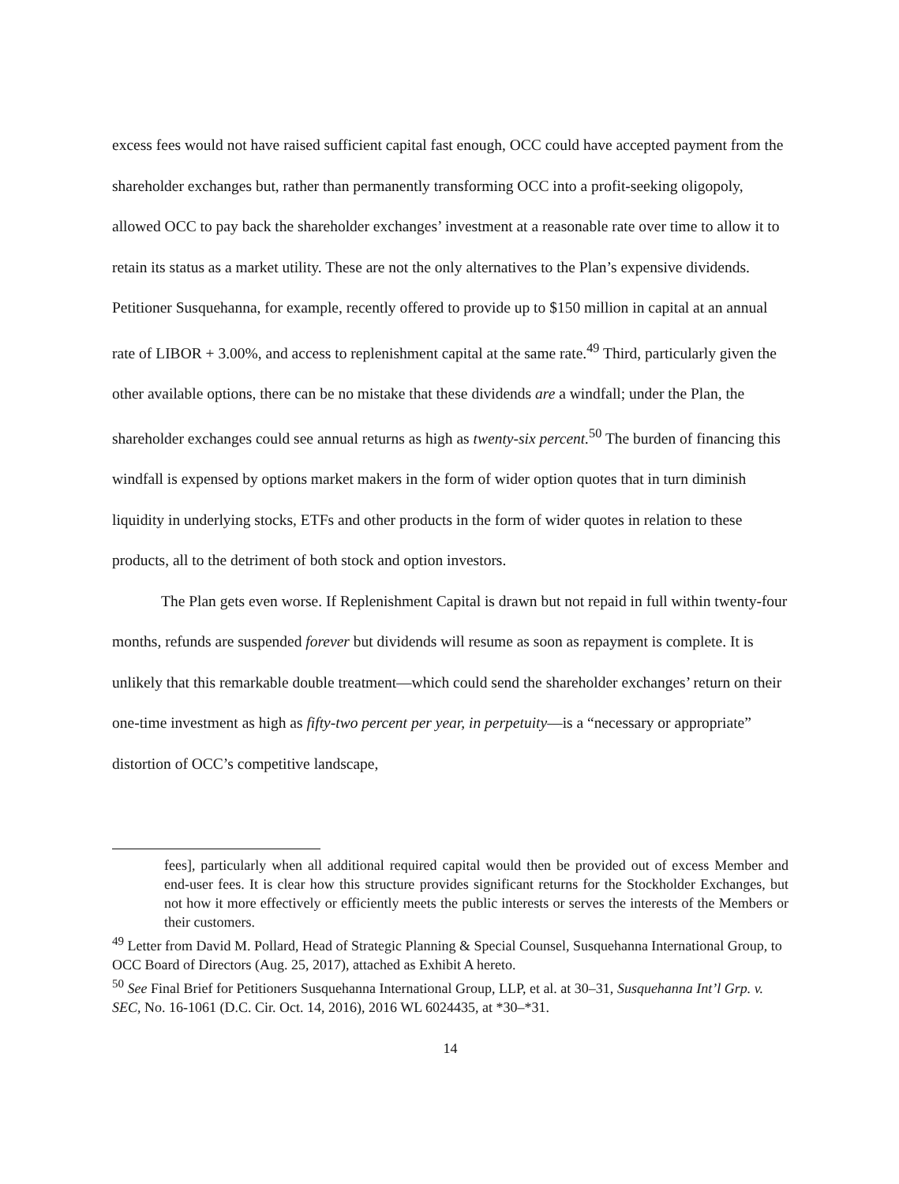excess fees would not have raised sufficient capital fast enough, OCC could have accepted payment from the shareholder exchanges but, rather than permanently transforming OCC into a profit-seeking oligopoly, allowed OCC to pay back the shareholder exchanges’ investment at a reasonable rate over time to allow it to retain its status as a market utility. These are not the only alternatives to the Plan’s expensive dividends. Petitioner Susquehanna, for example, recently offered to provide up to $150 million in capital at an annual rate of LIBOR + 3.00%, and access to replenishment capital at the same rate.<sup>49</sup> Third, particularly given the other available options, there can be no mistake that these dividends are a windfall; under the Plan, the shareholder exchanges could see annual returns as high as twenty-six percent.<sup>50</sup> The burden of financing this windfall is expensed by options market makers in the form of wider option quotes that in turn diminish liquidity in underlying stocks, ETFs and other products in the form of wider quotes in relation to these products, all to the detriment of both stock and option investors.
The Plan gets even worse. If Replenishment Capital is drawn but not repaid in full within twenty-four months, refunds are suspended forever but dividends will resume as soon as repayment is complete. It is unlikely that this remarkable double treatment—which could send the shareholder exchanges’ return on their one-time investment as high as fifty-two percent per year, in perpetuity—is a “necessary or appropriate” distortion of OCC’s competitive landscape,
fees], particularly when all additional required capital would then be provided out of excess Member and end-user fees. It is clear how this structure provides significant returns for the Stockholder Exchanges, but not how it more effectively or efficiently meets the public interests or serves the interests of the Members or their customers.
<sup>49</sup> Letter from David M. Pollard, Head of Strategic Planning & Special Counsel, Susquehanna International Group, to OCC Board of Directors (Aug. 25, 2017), attached as Exhibit A hereto.
<sup>50</sup> See Final Brief for Petitioners Susquehanna International Group, LLP, et al. at 30–31, Susquehanna Int’l Grp. v. SEC, No. 16-1061 (D.C. Cir. Oct. 14, 2016), 2016 WL 6024435, at *30–*31.
14